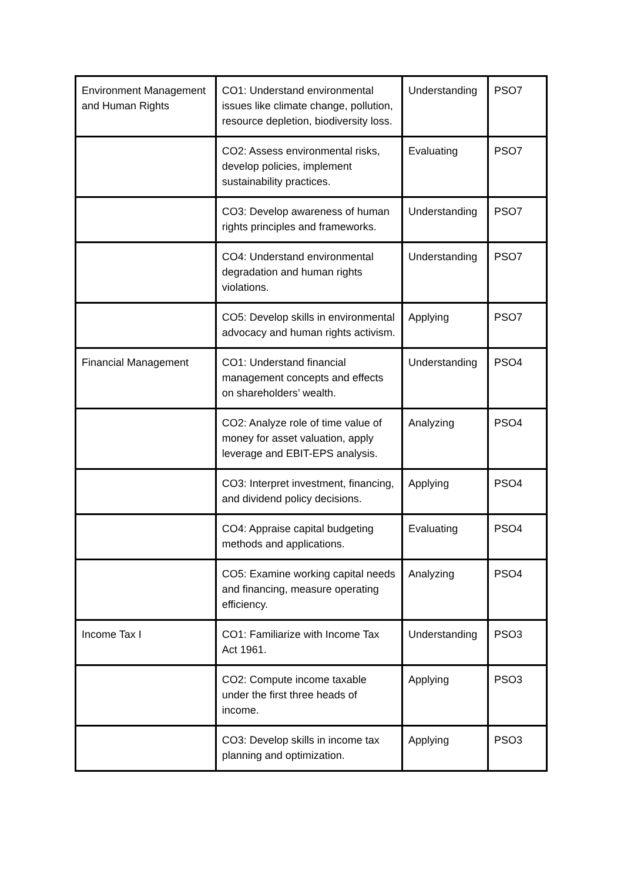| Environment Management and Human Rights | CO1: Understand environmental issues like climate change, pollution, resource depletion, biodiversity loss. | Understanding | PSO7 |
| | CO2: Assess environmental risks, develop policies, implement sustainability practices. | Evaluating | PSO7 |
| | CO3: Develop awareness of human rights principles and frameworks. | Understanding | PSO7 |
| | CO4: Understand environmental degradation and human rights violations. | Understanding | PSO7 |
| | CO5: Develop skills in environmental advocacy and human rights activism. | Applying | PSO7 |
| Financial Management | CO1: Understand financial management concepts and effects on shareholders’ wealth. | Understanding | PSO4 |
| | CO2: Analyze role of time value of money for asset valuation, apply leverage and EBIT-EPS analysis. | Analyzing | PSO4 |
| | CO3: Interpret investment, financing, and dividend policy decisions. | Applying | PSO4 |
| | CO4: Appraise capital budgeting methods and applications. | Evaluating | PSO4 |
| | CO5: Examine working capital needs and financing, measure operating efficiency. | Analyzing | PSO4 |
| Income Tax I | CO1: Familiarize with Income Tax Act 1961. | Understanding | PSO3 |
| | CO2: Compute income taxable under the first three heads of income. | Applying | PSO3 |
| | CO3: Develop skills in income tax planning and optimization. | Applying | PSO3 |